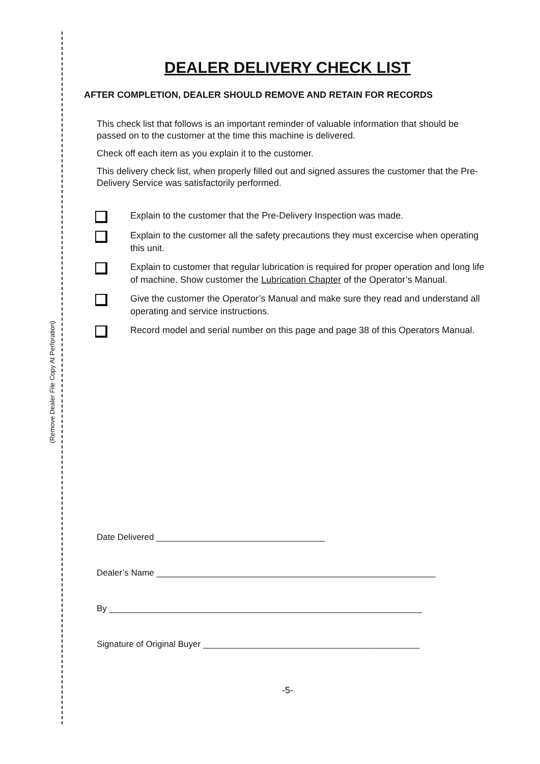(Remove Dealer File Copy At Perforation)
DEALER DELIVERY CHECK LIST
AFTER COMPLETION, DEALER SHOULD REMOVE AND RETAIN FOR RECORDS
This check list that follows is an important reminder of valuable information that should be passed on to the customer at the time this machine is delivered.
Check off each item as you explain it to the customer.
This delivery check list, when properly filled out and signed assures the customer that the Pre-Delivery Service was satisfactorily performed.
Explain to the customer that the Pre-Delivery Inspection was made.
Explain to the customer all the safety precautions they must excercise when operating this unit.
Explain to customer that regular lubrication is required for proper operation and long life of machine. Show customer the Lubrication Chapter of the Operator’s Manual.
Give the customer the Operator’s Manual and make sure they read and understand all operating and service instructions.
Record model and serial number on this page and page 38 of this Operators Manual.
Date Delivered ___________________________________
Dealer’s Name __________________________________________________________
By _________________________________________________________________
Signature of Original Buyer _____________________________________________
-5-